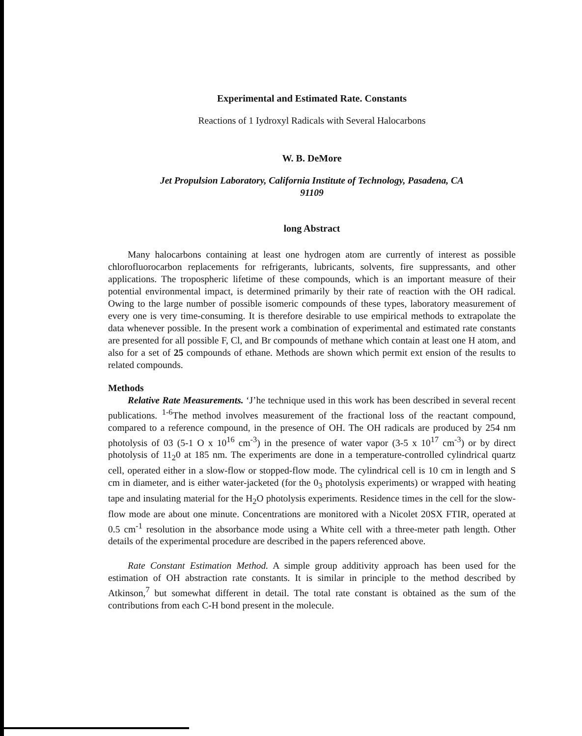Experimental and Estimated Rate. Constants
Reactions of 1 Iydroxyl Radicals with Several Halocarbons
W. B. DeMore
Jet Propulsion Laboratory, California Institute of Technology, Pasadena, CA
91109
long Abstract
Many halocarbons containing at least one hydrogen atom are currently of interest as possible chlorofluorocarbon replacements for refrigerants, lubricants, solvents, fire suppressants, and other applications. The tropospheric lifetime of these compounds, which is an important measure of their potential environmental impact, is determined primarily by their rate of reaction with the OH radical. Owing to the large number of possible isomeric compounds of these types, laboratory measurement of every one is very time-consuming. It is therefore desirable to use empirical methods to extrapolate the data whenever possible. In the present work a combination of experimental and estimated rate constants are presented for all possible F, Cl, and Br compounds of methane which contain at least one H atom, and also for a set of 25 compounds of ethane. Methods are shown which permit ext ension of the results to related compounds.
Methods
Relative Rate Measurements. ‘J’he technique used in this work has been described in several recent publications. <sup>1-6</sup>The method involves measurement of the fractional loss of the reactant compound, compared to a reference compound, in the presence of OH. The OH radicals are produced by 254 nm photolysis of 03 (5-1 O x 10<sup>16</sup> cm<sup>-3</sup>) in the presence of water vapor (3-5 x 10<sup>17</sup> cm<sup>-3</sup>) or by direct photolysis of 11<sub>2</sub>0 at 185 nm. The experiments are done in a temperature-controlled cylindrical quartz cell, operated either in a slow-flow or stopped-flow mode. The cylindrical cell is 10 cm in length and S cm in diameter, and is either water-jacketed (for the 0<sub>3</sub> photolysis experiments) or wrapped with heating tape and insulating material for the H<sub>2</sub>O photolysis experiments. Residence times in the cell for the slow-flow mode are about one minute. Concentrations are monitored with a Nicolet 20SX FTIR, operated at 0.5 cm<sup>-1</sup> resolution in the absorbance mode using a White cell with a three-meter path length. Other details of the experimental procedure are described in the papers referenced above.
Rate Constant Estimation Method. A simple group additivity approach has been used for the estimation of OH abstraction rate constants. It is similar in principle to the method described by Atkinson,<sup>7</sup> but somewhat different in detail. The total rate constant is obtained as the sum of the contributions from each C-H bond present in the molecule.